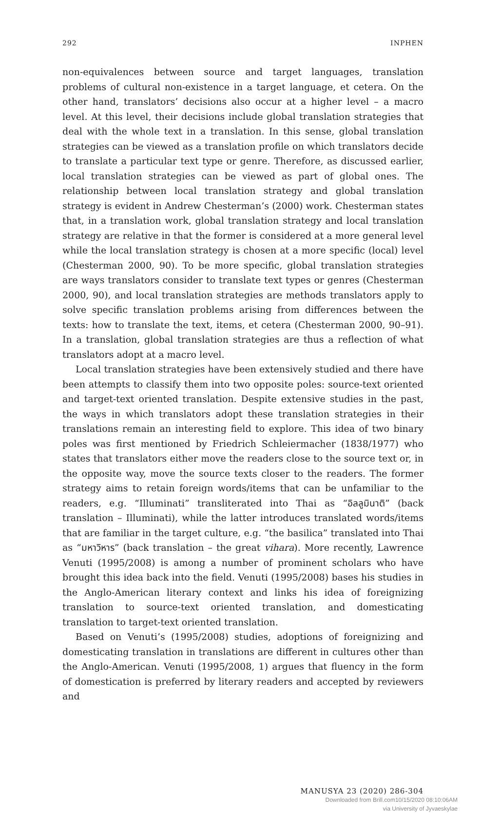292 INPHEN
non-equivalences between source and target languages, translation problems of cultural non-existence in a target language, et cetera. On the other hand, translators’ decisions also occur at a higher level – a macro level. At this level, their decisions include global translation strategies that deal with the whole text in a translation. In this sense, global translation strategies can be viewed as a translation profile on which translators decide to translate a particular text type or genre. Therefore, as discussed earlier, local translation strategies can be viewed as part of global ones. The relationship between local translation strategy and global translation strategy is evident in Andrew Chesterman’s (2000) work. Chesterman states that, in a translation work, global translation strategy and local translation strategy are relative in that the former is considered at a more general level while the local translation strategy is chosen at a more specific (local) level (Chesterman 2000, 90). To be more specific, global translation strategies are ways translators consider to translate text types or genres (Chesterman 2000, 90), and local translation strategies are methods translators apply to solve specific translation problems arising from differences between the texts: how to translate the text, items, et cetera (Chesterman 2000, 90–91). In a translation, global translation strategies are thus a reflection of what translators adopt at a macro level.
Local translation strategies have been extensively studied and there have been attempts to classify them into two opposite poles: source-text oriented and target-text oriented translation. Despite extensive studies in the past, the ways in which translators adopt these translation strategies in their translations remain an interesting field to explore. This idea of two binary poles was first mentioned by Friedrich Schleiermacher (1838/1977) who states that translators either move the readers close to the source text or, in the opposite way, move the source texts closer to the readers. The former strategy aims to retain foreign words/items that can be unfamiliar to the readers, e.g. “Illuminati” transliterated into Thai as “อิลลูมินาติ” (back translation – Illuminati), while the latter introduces translated words/items that are familiar in the target culture, e.g. “the basilica” translated into Thai as “มหาวิหาร” (back translation – the great vihara). More recently, Lawrence Venuti (1995/2008) is among a number of prominent scholars who have brought this idea back into the field. Venuti (1995/2008) bases his studies in the Anglo-American literary context and links his idea of foreignizing translation to source-text oriented translation, and domesticating translation to target-text oriented translation.
Based on Venuti’s (1995/2008) studies, adoptions of foreignizing and domesticating translation in translations are different in cultures other than the Anglo-American. Venuti (1995/2008, 1) argues that fluency in the form of domestication is preferred by literary readers and accepted by reviewers and
MANUSYA 23 (2020) 286-304
Downloaded from Brill.com10/15/2020 08:10:06AM
via University of Jyvaeskylae